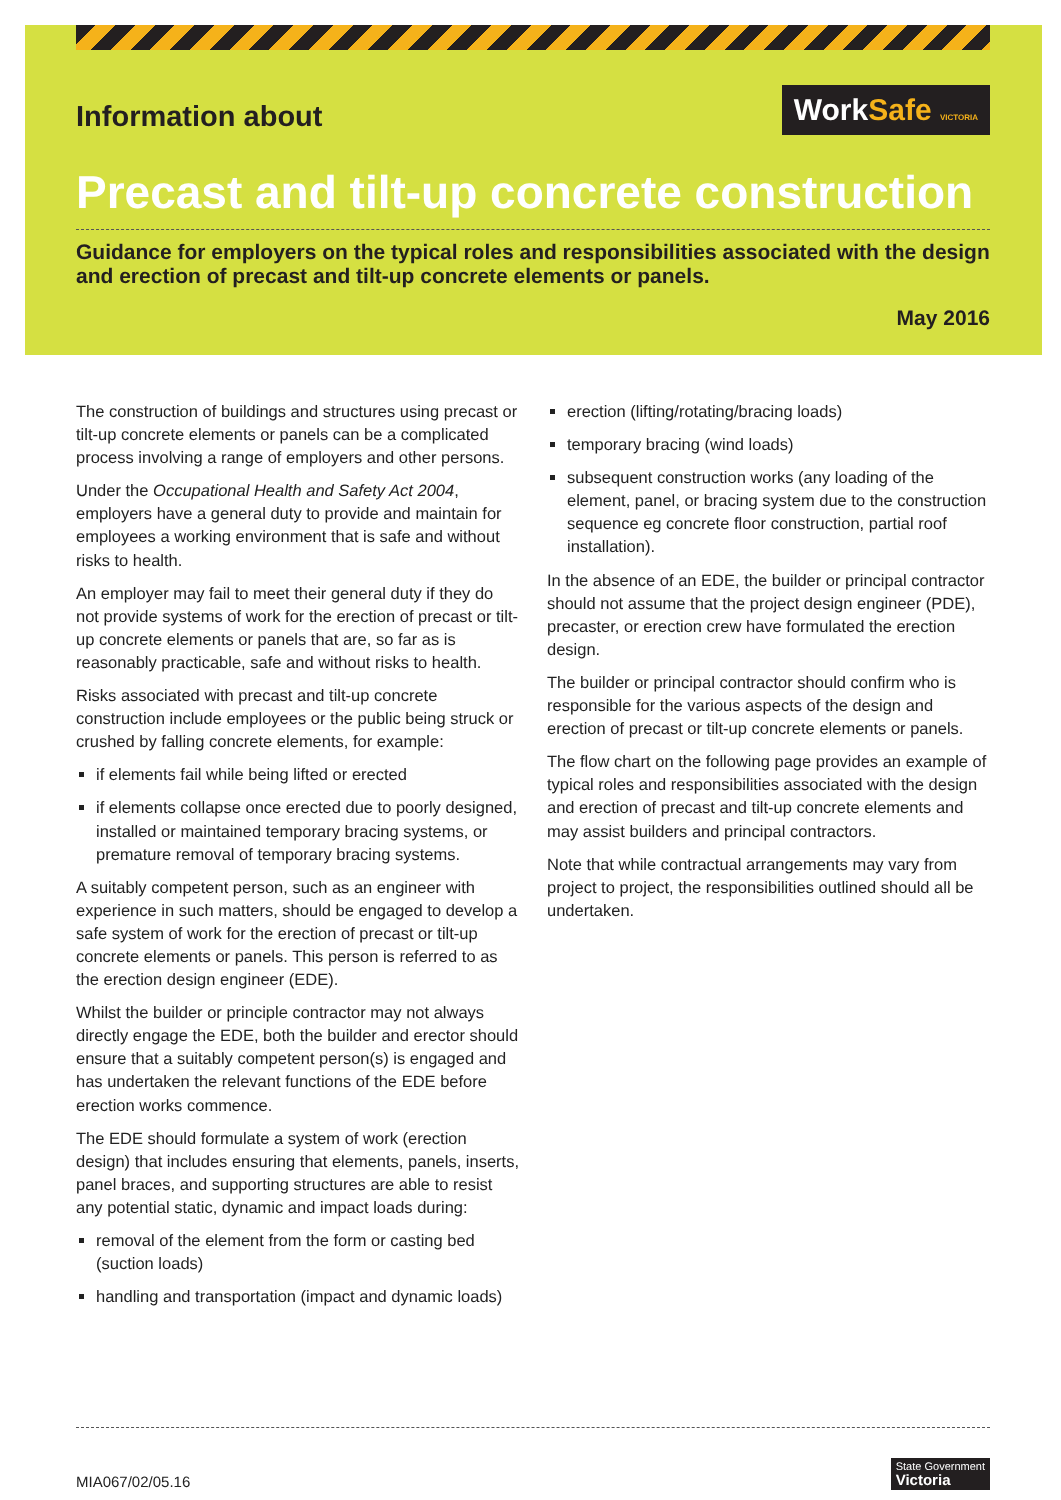Information about
WorkSafe VICTORIA
Precast and tilt-up concrete construction
Guidance for employers on the typical roles and responsibilities associated with the design and erection of precast and tilt-up concrete elements or panels.
May 2016
The construction of buildings and structures using precast or tilt-up concrete elements or panels can be a complicated process involving a range of employers and other persons.
Under the Occupational Health and Safety Act 2004, employers have a general duty to provide and maintain for employees a working environment that is safe and without risks to health.
An employer may fail to meet their general duty if they do not provide systems of work for the erection of precast or tilt-up concrete elements or panels that are, so far as is reasonably practicable, safe and without risks to health.
Risks associated with precast and tilt-up concrete construction include employees or the public being struck or crushed by falling concrete elements, for example:
if elements fail while being lifted or erected
if elements collapse once erected due to poorly designed, installed or maintained temporary bracing systems, or premature removal of temporary bracing systems.
A suitably competent person, such as an engineer with experience in such matters, should be engaged to develop a safe system of work for the erection of precast or tilt-up concrete elements or panels. This person is referred to as the erection design engineer (EDE).
Whilst the builder or principle contractor may not always directly engage the EDE, both the builder and erector should ensure that a suitably competent person(s) is engaged and has undertaken the relevant functions of the EDE before erection works commence.
The EDE should formulate a system of work (erection design) that includes ensuring that elements, panels, inserts, panel braces, and supporting structures are able to resist any potential static, dynamic and impact loads during:
removal of the element from the form or casting bed (suction loads)
handling and transportation (impact and dynamic loads)
erection (lifting/rotating/bracing loads)
temporary bracing (wind loads)
subsequent construction works (any loading of the element, panel, or bracing system due to the construction sequence eg concrete floor construction, partial roof installation).
In the absence of an EDE, the builder or principal contractor should not assume that the project design engineer (PDE), precaster, or erection crew have formulated the erection design.
The builder or principal contractor should confirm who is responsible for the various aspects of the design and erection of precast or tilt-up concrete elements or panels.
The flow chart on the following page provides an example of typical roles and responsibilities associated with the design and erection of precast and tilt-up concrete elements and may assist builders and principal contractors.
Note that while contractual arrangements may vary from project to project, the responsibilities outlined should all be undertaken.
MIA067/02/05.16 State Government
Victoria